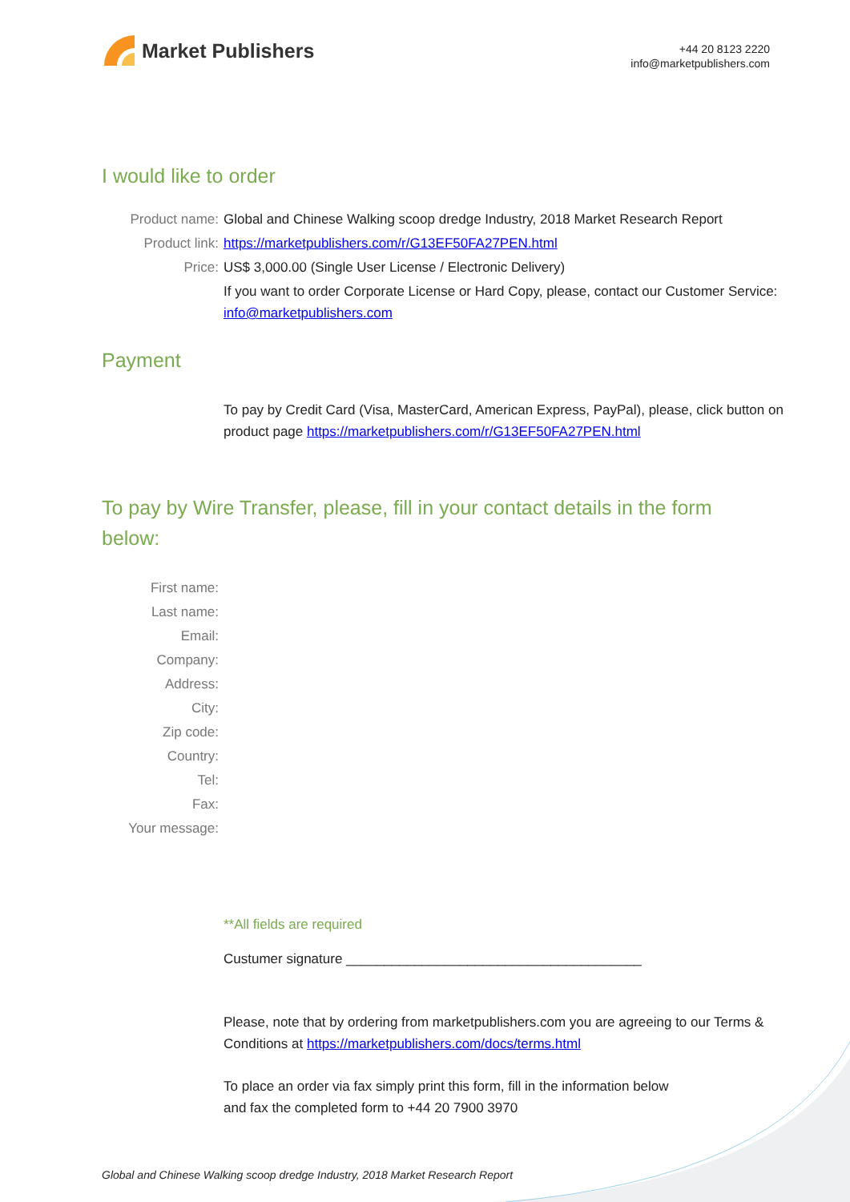Market Publishers
+44 20 8123 2220
info@marketpublishers.com
I would like to order
Product name: Global and Chinese Walking scoop dredge Industry, 2018 Market Research Report
Product link: https://marketpublishers.com/r/G13EF50FA27PEN.html
Price: US$ 3,000.00 (Single User License / Electronic Delivery)
If you want to order Corporate License or Hard Copy, please, contact our Customer Service:
info@marketpublishers.com
Payment
To pay by Credit Card (Visa, MasterCard, American Express, PayPal), please, click button on product page https://marketpublishers.com/r/G13EF50FA27PEN.html
To pay by Wire Transfer, please, fill in your contact details in the form below:
First name:
Last name:
Email:
Company:
Address:
City:
Zip code:
Country:
Tel:
Fax:
Your message:
**All fields are required
Custumer signature _______________________________________
Please, note that by ordering from marketpublishers.com you are agreeing to our Terms & Conditions at https://marketpublishers.com/docs/terms.html
To place an order via fax simply print this form, fill in the information below
and fax the completed form to +44 20 7900 3970
Global and Chinese Walking scoop dredge Industry, 2018 Market Research Report